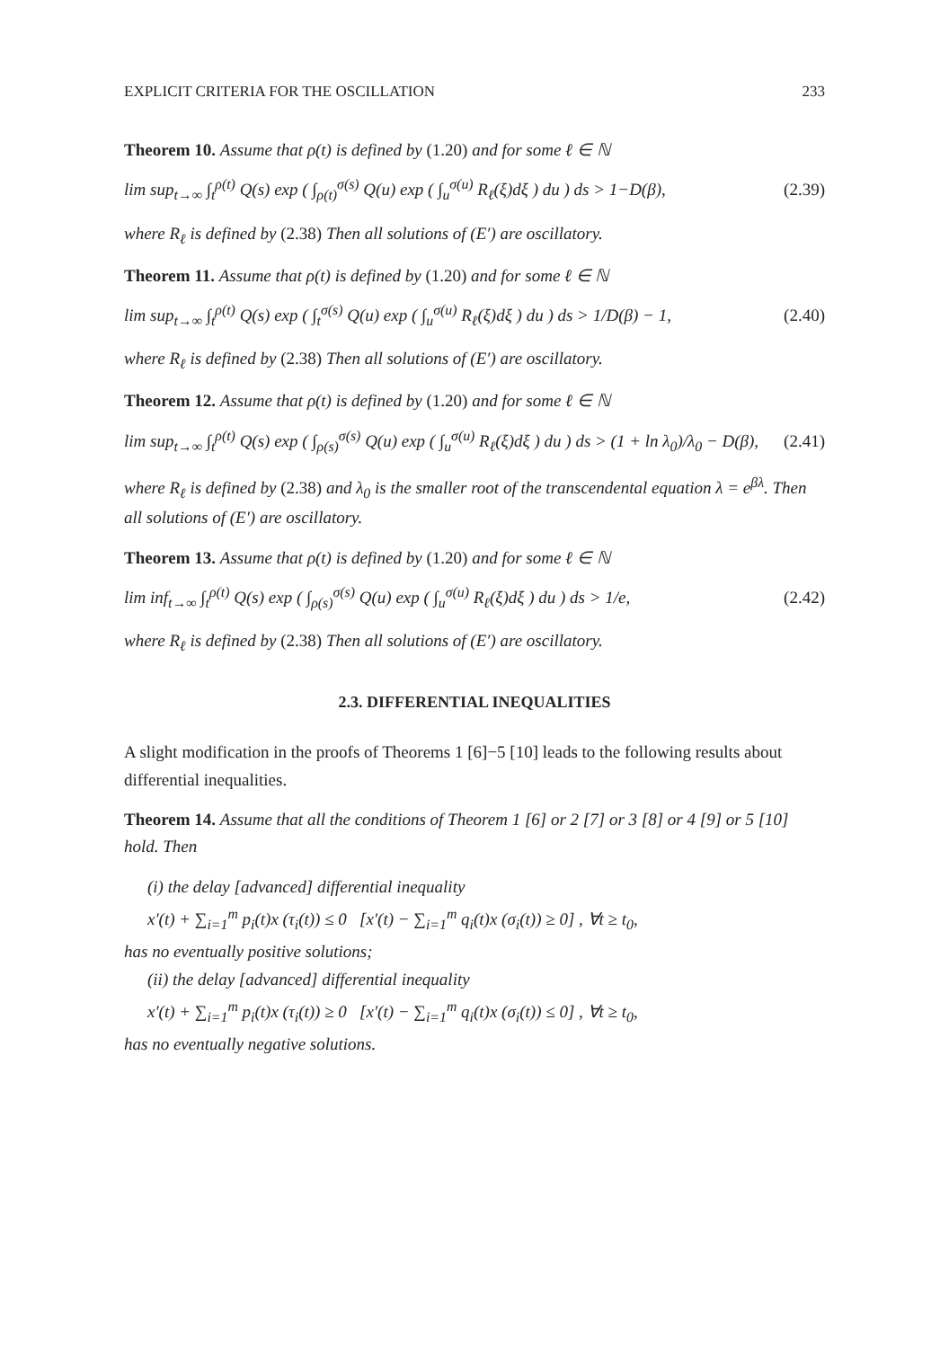EXPLICIT CRITERIA FOR THE OSCILLATION 233
Theorem 10. Assume that ρ(t) is defined by (1.20) and for some ℓ ∈ ℕ
lim sup<sub>t→∞</sub> ∫<sub>t</sub><sup>ρ(t)</sup> Q(s) exp ( ∫<sub>ρ(t)</sub><sup>σ(s)</sup> Q(u) exp ( ∫<sub>u</sub><sup>σ(u)</sup> R<sub>ℓ</sub>(ξ)dξ ) du ) ds > 1−D(β), (2.39)
where R<sub>ℓ</sub> is defined by (2.38) Then all solutions of (E′) are oscillatory.
Theorem 11. Assume that ρ(t) is defined by (1.20) and for some ℓ ∈ ℕ
lim sup<sub>t→∞</sub> ∫<sub>t</sub><sup>ρ(t)</sup> Q(s) exp ( ∫<sub>t</sub><sup>σ(s)</sup> Q(u) exp ( ∫<sub>u</sub><sup>σ(u)</sup> R<sub>ℓ</sub>(ξ)dξ ) du ) ds > 1/D(β) − 1, (2.40)
where R<sub>ℓ</sub> is defined by (2.38) Then all solutions of (E′) are oscillatory.
Theorem 12. Assume that ρ(t) is defined by (1.20) and for some ℓ ∈ ℕ
lim sup<sub>t→∞</sub> ∫<sub>t</sub><sup>ρ(t)</sup> Q(s) exp ( ∫<sub>ρ(s)</sub><sup>σ(s)</sup> Q(u) exp ( ∫<sub>u</sub><sup>σ(u)</sup> R<sub>ℓ</sub>(ξ)dξ ) du ) ds > (1 + ln λ<sub>0</sub>)/λ<sub>0</sub> − D(β), (2.41)
where R<sub>ℓ</sub> is defined by (2.38) and λ<sub>0</sub> is the smaller root of the transcendental equation λ = e<sup>βλ</sup>. Then all solutions of (E′) are oscillatory.
Theorem 13. Assume that ρ(t) is defined by (1.20) and for some ℓ ∈ ℕ
lim inf<sub>t→∞</sub> ∫<sub>t</sub><sup>ρ(t)</sup> Q(s) exp ( ∫<sub>ρ(s)</sub><sup>σ(s)</sup> Q(u) exp ( ∫<sub>u</sub><sup>σ(u)</sup> R<sub>ℓ</sub>(ξ)dξ ) du ) ds > 1/e, (2.42)
where R<sub>ℓ</sub> is defined by (2.38) Then all solutions of (E′) are oscillatory.
2.3. DIFFERENTIAL INEQUALITIES
A slight modification in the proofs of Theorems 1 [6]−5 [10] leads to the following results about differential inequalities.
Theorem 14. Assume that all the conditions of Theorem 1 [6] or 2 [7] or 3 [8] or 4 [9] or 5 [10] hold. Then
(i) the delay [advanced] differential inequality
x′(t) + ∑<sub>i=1</sub><sup>m</sup> p<sub>i</sub>(t)x (τ<sub>i</sub>(t)) ≤ 0 [x′(t) − ∑<sub>i=1</sub><sup>m</sup> q<sub>i</sub>(t)x (σ<sub>i</sub>(t)) ≥ 0] , ∀t ≥ t<sub>0</sub>,
has no eventually positive solutions;
(ii) the delay [advanced] differential inequality
x′(t) + ∑<sub>i=1</sub><sup>m</sup> p<sub>i</sub>(t)x (τ<sub>i</sub>(t)) ≥ 0 [x′(t) − ∑<sub>i=1</sub><sup>m</sup> q<sub>i</sub>(t)x (σ<sub>i</sub>(t)) ≤ 0] , ∀t ≥ t<sub>0</sub>,
has no eventually negative solutions.